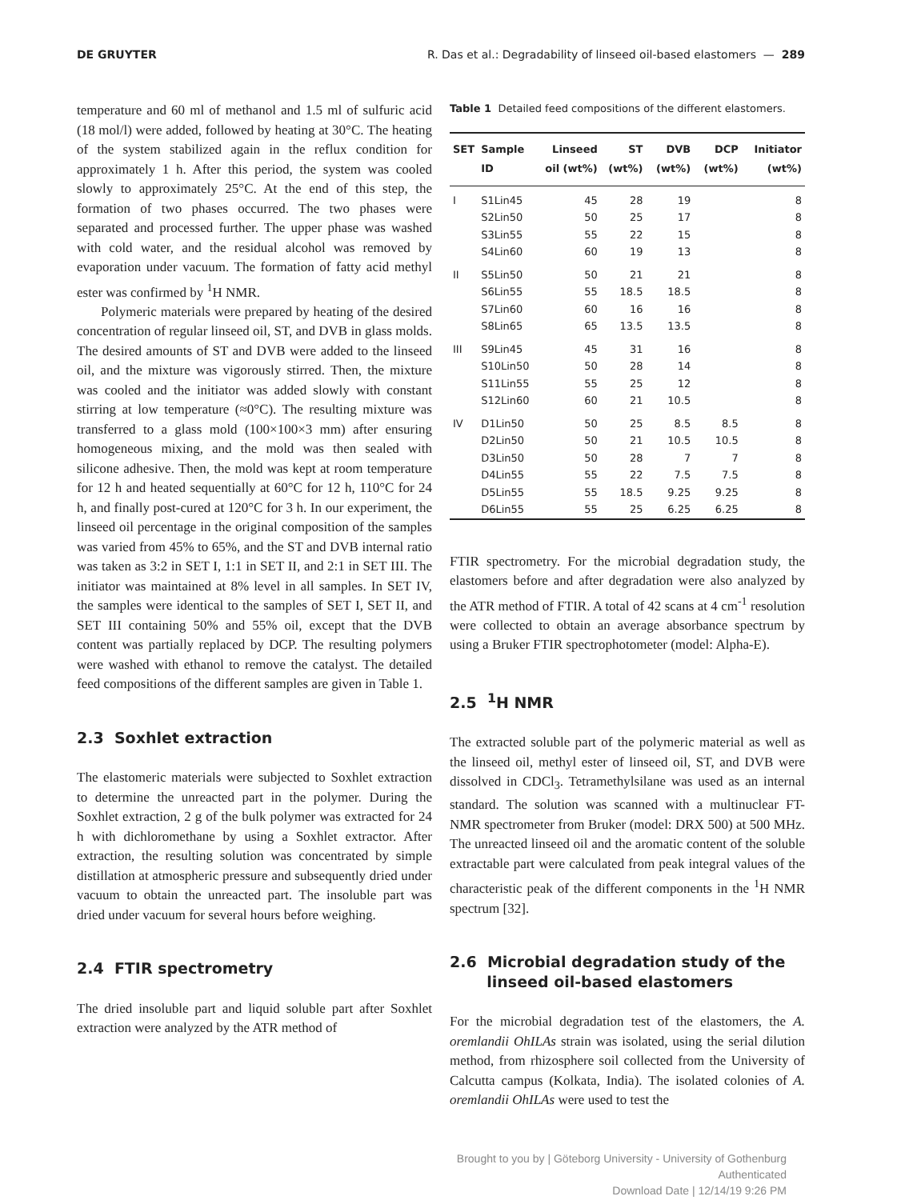DE GRUYTER R. Das et al.: Degradability of linseed oil-based elastomers — 289
temperature and 60 ml of methanol and 1.5 ml of sulfuric acid (18 mol/l) were added, followed by heating at 30°C. The heating of the system stabilized again in the reflux condition for approximately 1 h. After this period, the system was cooled slowly to approximately 25°C. At the end of this step, the formation of two phases occurred. The two phases were separated and processed further. The upper phase was washed with cold water, and the residual alcohol was removed by evaporation under vacuum. The formation of fatty acid methyl ester was confirmed by <sup>1</sup>H NMR.
Polymeric materials were prepared by heating of the desired concentration of regular linseed oil, ST, and DVB in glass molds. The desired amounts of ST and DVB were added to the linseed oil, and the mixture was vigorously stirred. Then, the mixture was cooled and the initiator was added slowly with constant stirring at low temperature (≈0°C). The resulting mixture was transferred to a glass mold (100×100×3 mm) after ensuring homogeneous mixing, and the mold was then sealed with silicone adhesive. Then, the mold was kept at room temperature for 12 h and heated sequentially at 60°C for 12 h, 110°C for 24 h, and finally post-cured at 120°C for 3 h. In our experiment, the linseed oil percentage in the original composition of the samples was varied from 45% to 65%, and the ST and DVB internal ratio was taken as 3:2 in SET I, 1:1 in SET II, and 2:1 in SET III. The initiator was maintained at 8% level in all samples. In SET IV, the samples were identical to the samples of SET I, SET II, and SET III containing 50% and 55% oil, except that the DVB content was partially replaced by DCP. The resulting polymers were washed with ethanol to remove the catalyst. The detailed feed compositions of the different samples are given in Table 1.
2.3 Soxhlet extraction
The elastomeric materials were subjected to Soxhlet extraction to determine the unreacted part in the polymer. During the Soxhlet extraction, 2 g of the bulk polymer was extracted for 24 h with dichloromethane by using a Soxhlet extractor. After extraction, the resulting solution was concentrated by simple distillation at atmospheric pressure and subsequently dried under vacuum to obtain the unreacted part. The insoluble part was dried under vacuum for several hours before weighing.
2.4 FTIR spectrometry
The dried insoluble part and liquid soluble part after Soxhlet extraction were analyzed by the ATR method of
Table 1 Detailed feed compositions of the different elastomers.
| SET | Sample ID | Linseed oil (wt%) | ST (wt%) | DVB (wt%) | DCP (wt%) | Initiator (wt%) |
| --- | --- | --- | --- | --- | --- | --- |
| I | S1Lin45 | 45 | 28 | 19 | | 8 |
| | S2Lin50 | 50 | 25 | 17 | | 8 |
| | S3Lin55 | 55 | 22 | 15 | | 8 |
| | S4Lin60 | 60 | 19 | 13 | | 8 |
| II | S5Lin50 | 50 | 21 | 21 | | 8 |
| | S6Lin55 | 55 | 18.5 | 18.5 | | 8 |
| | S7Lin60 | 60 | 16 | 16 | | 8 |
| | S8Lin65 | 65 | 13.5 | 13.5 | | 8 |
| III | S9Lin45 | 45 | 31 | 16 | | 8 |
| | S10Lin50 | 50 | 28 | 14 | | 8 |
| | S11Lin55 | 55 | 25 | 12 | | 8 |
| | S12Lin60 | 60 | 21 | 10.5 | | 8 |
| IV | D1Lin50 | 50 | 25 | 8.5 | 8.5 | 8 |
| | D2Lin50 | 50 | 21 | 10.5 | 10.5 | 8 |
| | D3Lin50 | 50 | 28 | 7 | 7 | 8 |
| | D4Lin55 | 55 | 22 | 7.5 | 7.5 | 8 |
| | D5Lin55 | 55 | 18.5 | 9.25 | 9.25 | 8 |
| | D6Lin55 | 55 | 25 | 6.25 | 6.25 | 8 |
FTIR spectrometry. For the microbial degradation study, the elastomers before and after degradation were also analyzed by the ATR method of FTIR. A total of 42 scans at 4 cm<sup>-1</sup> resolution were collected to obtain an average absorbance spectrum by using a Bruker FTIR spectrophotometer (model: Alpha-E).
2.5 <sup>1</sup>H NMR
The extracted soluble part of the polymeric material as well as the linseed oil, methyl ester of linseed oil, ST, and DVB were dissolved in CDCl<sub>3</sub>. Tetramethylsilane was used as an internal standard. The solution was scanned with a multinuclear FT-NMR spectrometer from Bruker (model: DRX 500) at 500 MHz. The unreacted linseed oil and the aromatic content of the soluble extractable part were calculated from peak integral values of the characteristic peak of the different components in the <sup>1</sup>H NMR spectrum [32].
2.6 Microbial degradation study of the
linseed oil-based elastomers
For the microbial degradation test of the elastomers, the A. oremlandii OhILAs strain was isolated, using the serial dilution method, from rhizosphere soil collected from the University of Calcutta campus (Kolkata, India). The isolated colonies of A. oremlandii OhILAs were used to test the
Brought to you by | Göteborg University - University of Gothenburg
Authenticated
Download Date | 12/14/19 9:26 PM